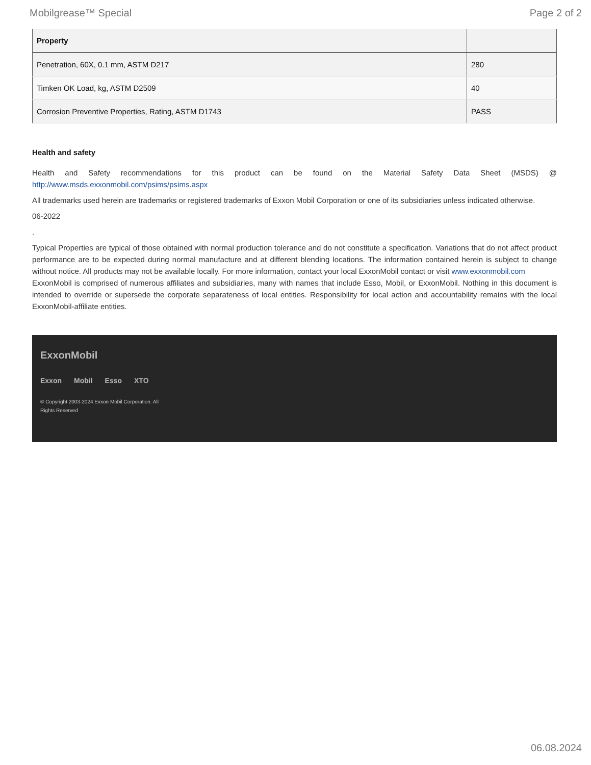Mobilgrease™ Special Page 2 of 2
| Property | |
| --- | --- |
| Penetration, 60X, 0.1 mm, ASTM D217 | 280 |
| Timken OK Load, kg, ASTM D2509 | 40 |
| Corrosion Preventive Properties, Rating, ASTM D1743 | PASS |
Health and safety
Health and Safety recommendations for this product can be found on the Material Safety Data Sheet (MSDS) @ http://www.msds.exxonmobil.com/psims/psims.aspx
All trademarks used herein are trademarks or registered trademarks of Exxon Mobil Corporation or one of its subsidiaries unless indicated otherwise.
06-2022
.
Typical Properties are typical of those obtained with normal production tolerance and do not constitute a specification. Variations that do not affect product performance are to be expected during normal manufacture and at different blending locations. The information contained herein is subject to change without notice. All products may not be available locally. For more information, contact your local ExxonMobil contact or visit www.exxonmobil.com
ExxonMobil is comprised of numerous affiliates and subsidiaries, many with names that include Esso, Mobil, or ExxonMobil. Nothing in this document is intended to override or supersede the corporate separateness of local entities. Responsibility for local action and accountability remains with the local ExxonMobil-affiliate entities.
ExxonMobil
Exxon Mobil Esso XTO
© Copyright 2003-2024 Exxon Mobil Corporation. All Rights Reserved
06.08.2024